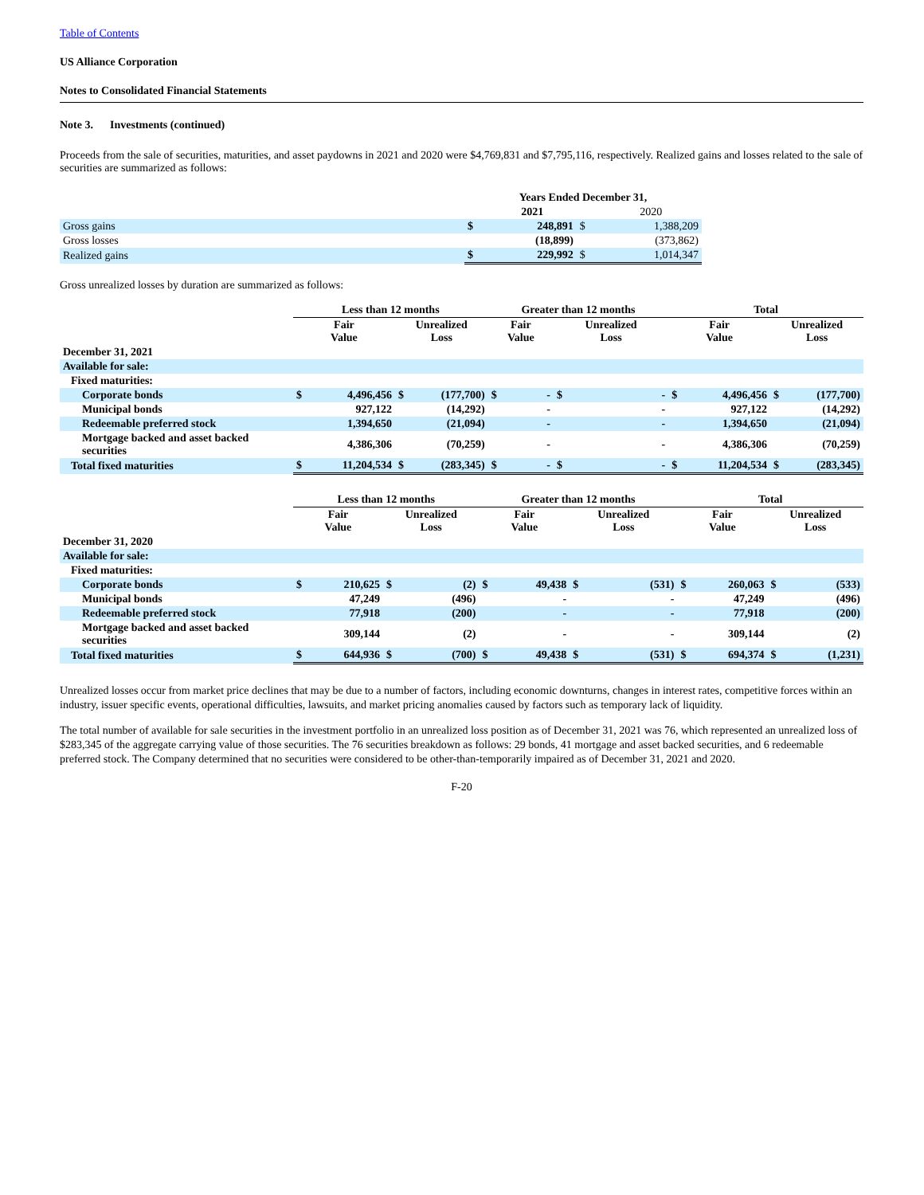Table of Contents
US Alliance Corporation
Notes to Consolidated Financial Statements
Note 3. Investments (continued)
Proceeds from the sale of securities, maturities, and asset paydowns in 2021 and 2020 were $4,769,831 and $7,795,116, respectively. Realized gains and losses related to the sale of securities are summarized as follows:
| | Years Ended December 31, | | | |
| | | 2021 | | 2020 |
| Gross gains | $ | 248,891 | $ | 1,388,209 |
| Gross losses | | (18,899) | | (373,862) |
| Realized gains | $ | 229,992 | $ | 1,014,347 |
Gross unrealized losses by duration are summarized as follows:
| | Less than 12 months | | | | Greater than 12 months | | | | Total | | | |
| | Fair Value | | Unrealized Loss | | Fair Value | | Unrealized Loss | | Fair Value | | Unrealized Loss | |
| December 31, 2021 | | | | | | | | | | | | |
| Available for sale: | | | | | | | | | | | | |
| Fixed maturities: | | | | | | | | | | | | |
| Corporate bonds | $ | 4,496,456 | $ | (177,700) | $ | - | $ | - | $ | 4,496,456 | $ | (177,700) |
| Municipal bonds | | 927,122 | | (14,292) | | - | | - | | 927,122 | | (14,292) |
| Redeemable preferred stock | | 1,394,650 | | (21,094) | | - | | - | | 1,394,650 | | (21,094) |
| Mortgage backed and asset backed securities | | 4,386,306 | | (70,259) | | - | | - | | 4,386,306 | | (70,259) |
| Total fixed maturities | $ | 11,204,534 | $ | (283,345) | $ | - | $ | - | $ | 11,204,534 | $ | (283,345) |
| | Less than 12 months | | | | Greater than 12 months | | | | Total | | | |
| | Fair Value | | Unrealized Loss | | Fair Value | | Unrealized Loss | | Fair Value | | Unrealized Loss | |
| December 31, 2020 | | | | | | | | | | | | |
| Available for sale: | | | | | | | | | | | | |
| Fixed maturities: | | | | | | | | | | | | |
| Corporate bonds | $ | 210,625 | $ | (2) | $ | 49,438 | $ | (531) | $ | 260,063 | $ | (533) |
| Municipal bonds | | 47,249 | | (496) | | - | | - | | 47,249 | | (496) |
| Redeemable preferred stock | | 77,918 | | (200) | | - | | - | | 77,918 | | (200) |
| Mortgage backed and asset backed securities | | 309,144 | | (2) | | - | | - | | 309,144 | | (2) |
| Total fixed maturities | $ | 644,936 | $ | (700) | $ | 49,438 | $ | (531) | $ | 694,374 | $ | (1,231) |
Unrealized losses occur from market price declines that may be due to a number of factors, including economic downturns, changes in interest rates, competitive forces within an industry, issuer specific events, operational difficulties, lawsuits, and market pricing anomalies caused by factors such as temporary lack of liquidity.
The total number of available for sale securities in the investment portfolio in an unrealized loss position as of December 31, 2021 was 76, which represented an unrealized loss of $283,345 of the aggregate carrying value of those securities. The 76 securities breakdown as follows: 29 bonds, 41 mortgage and asset backed securities, and 6 redeemable preferred stock. The Company determined that no securities were considered to be other-than-temporarily impaired as of December 31, 2021 and 2020.
F-20